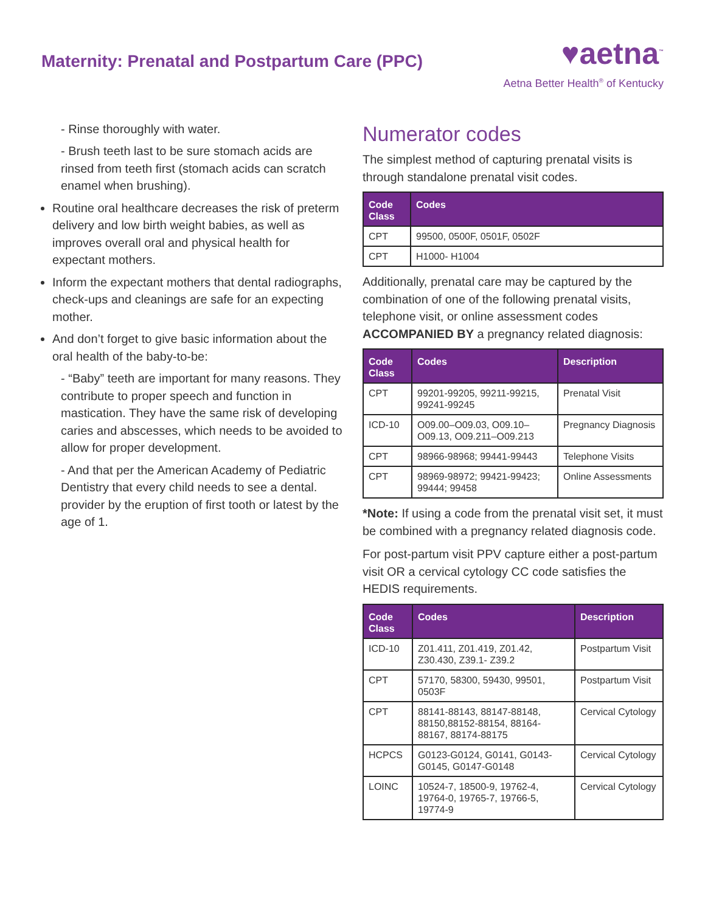Maternity: Prenatal and Postpartum Care (PPC)
♥aetna<sup>™</sup>
Aetna Better Health<sup>®</sup> of Kentucky
- Rinse thoroughly with water.
- Brush teeth last to be sure stomach acids are rinsed from teeth first (stomach acids can scratch enamel when brushing).
Routine oral healthcare decreases the risk of preterm delivery and low birth weight babies, as well as improves overall oral and physical health for expectant mothers.
Inform the expectant mothers that dental radiographs, check-ups and cleanings are safe for an expecting mother.
And don’t forget to give basic information about the oral health of the baby-to-be:
- “Baby” teeth are important for many reasons. They contribute to proper speech and function in mastication. They have the same risk of developing caries and abscesses, which needs to be avoided to allow for proper development.
- And that per the American Academy of Pediatric Dentistry that every child needs to see a dental. provider by the eruption of first tooth or latest by the age of 1.
Numerator codes
The simplest method of capturing prenatal visits is through standalone prenatal visit codes.
| Code Class | Codes |
| --- | --- |
| CPT | 99500, 0500F, 0501F, 0502F |
| CPT | H1000- H1004 |
Additionally, prenatal care may be captured by the combination of one of the following prenatal visits, telephone visit, or online assessment codes ACCOMPANIED BY a pregnancy related diagnosis:
| Code Class | Codes | Description |
| --- | --- | --- |
| CPT | 99201-99205, 99211-99215, 99241-99245 | Prenatal Visit |
| ICD-10 | O09.00–O09.03, O09.10–O09.13, O09.211–O09.213 | Pregnancy Diagnosis |
| CPT | 98966-98968; 99441-99443 | Telephone Visits |
| CPT | 98969-98972; 99421-99423; 99444; 99458 | Online Assessments |
*Note: If using a code from the prenatal visit set, it must be combined with a pregnancy related diagnosis code.
For post-partum visit PPV capture either a post-partum visit OR a cervical cytology CC code satisfies the HEDIS requirements.
| Code Class | Codes | Description |
| --- | --- | --- |
| ICD-10 | Z01.411, Z01.419, Z01.42, Z30.430, Z39.1- Z39.2 | Postpartum Visit |
| CPT | 57170, 58300, 59430, 99501, 0503F | Postpartum Visit |
| CPT | 88141-88143, 88147-88148, 88150,88152-88154, 88164-88167, 88174-88175 | Cervical Cytology |
| HCPCS | G0123-G0124, G0141, G0143-G0145, G0147-G0148 | Cervical Cytology |
| LOINC | 10524-7, 18500-9, 19762-4, 19764-0, 19765-7, 19766-5, 19774-9 | Cervical Cytology |